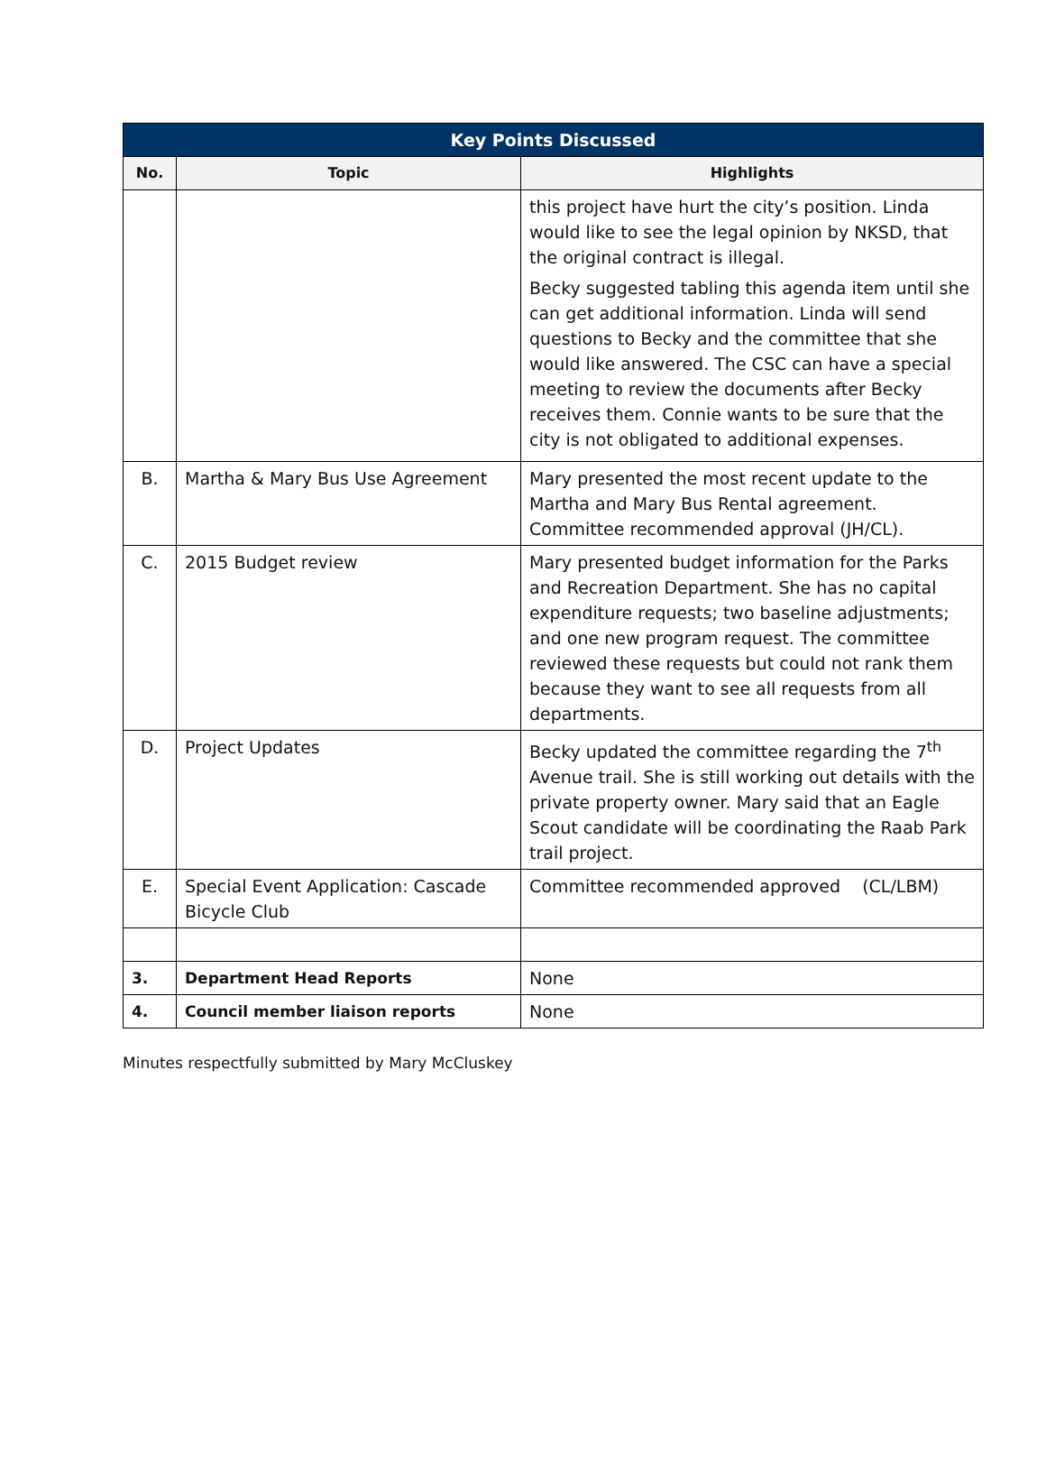| Key Points Discussed | | |
| --- | --- | --- |
| No. | Topic | Highlights |
| | | this project have hurt the city’s position. Linda would like to see the legal opinion by NKSD, that the original contract is illegal. Becky suggested tabling this agenda item until she can get additional information. Linda will send questions to Becky and the committee that she would like answered. The CSC can have a special meeting to review the documents after Becky receives them. Connie wants to be sure that the city is not obligated to additional expenses. |
| B. | Martha & Mary Bus Use Agreement | Mary presented the most recent update to the Martha and Mary Bus Rental agreement. Committee recommended approval (JH/CL). |
| C. | 2015 Budget review | Mary presented budget information for the Parks and Recreation Department. She has no capital expenditure requests; two baseline adjustments; and one new program request. The committee reviewed these requests but could not rank them because they want to see all requests from all departments. |
| D. | Project Updates | Becky updated the committee regarding the 7<sup>th</sup> Avenue trail. She is still working out details with the private property owner. Mary said that an Eagle Scout candidate will be coordinating the Raab Park trail project. |
| E. | Special Event Application: Cascade Bicycle Club | Committee recommended approved (CL/LBM) |
| 3. | Department Head Reports | None |
| 4. | Council member liaison reports | None |
Minutes respectfully submitted by Mary McCluskey